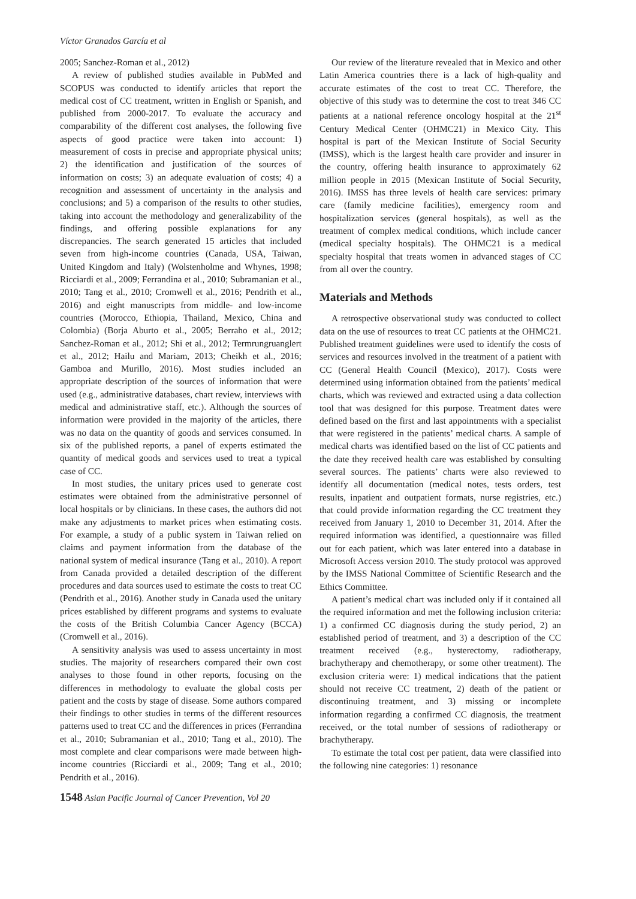Víctor Granados García et al
2005; Sanchez-Roman et al., 2012)
A review of published studies available in PubMed and SCOPUS was conducted to identify articles that report the medical cost of CC treatment, written in English or Spanish, and published from 2000-2017. To evaluate the accuracy and comparability of the different cost analyses, the following five aspects of good practice were taken into account: 1) measurement of costs in precise and appropriate physical units; 2) the identification and justification of the sources of information on costs; 3) an adequate evaluation of costs; 4) a recognition and assessment of uncertainty in the analysis and conclusions; and 5) a comparison of the results to other studies, taking into account the methodology and generalizability of the findings, and offering possible explanations for any discrepancies. The search generated 15 articles that included seven from high-income countries (Canada, USA, Taiwan, United Kingdom and Italy) (Wolstenholme and Whynes, 1998; Ricciardi et al., 2009; Ferrandina et al., 2010; Subramanian et al., 2010; Tang et al., 2010; Cromwell et al., 2016; Pendrith et al., 2016) and eight manuscripts from middle- and low-income countries (Morocco, Ethiopia, Thailand, Mexico, China and Colombia) (Borja Aburto et al., 2005; Berraho et al., 2012; Sanchez-Roman et al., 2012; Shi et al., 2012; Termrungruanglert et al., 2012; Hailu and Mariam, 2013; Cheikh et al., 2016; Gamboa and Murillo, 2016). Most studies included an appropriate description of the sources of information that were used (e.g., administrative databases, chart review, interviews with medical and administrative staff, etc.). Although the sources of information were provided in the majority of the articles, there was no data on the quantity of goods and services consumed. In six of the published reports, a panel of experts estimated the quantity of medical goods and services used to treat a typical case of CC.
In most studies, the unitary prices used to generate cost estimates were obtained from the administrative personnel of local hospitals or by clinicians. In these cases, the authors did not make any adjustments to market prices when estimating costs. For example, a study of a public system in Taiwan relied on claims and payment information from the database of the national system of medical insurance (Tang et al., 2010). A report from Canada provided a detailed description of the different procedures and data sources used to estimate the costs to treat CC (Pendrith et al., 2016). Another study in Canada used the unitary prices established by different programs and systems to evaluate the costs of the British Columbia Cancer Agency (BCCA) (Cromwell et al., 2016).
A sensitivity analysis was used to assess uncertainty in most studies. The majority of researchers compared their own cost analyses to those found in other reports, focusing on the differences in methodology to evaluate the global costs per patient and the costs by stage of disease. Some authors compared their findings to other studies in terms of the different resources patterns used to treat CC and the differences in prices (Ferrandina et al., 2010; Subramanian et al., 2010; Tang et al., 2010). The most complete and clear comparisons were made between high-income countries (Ricciardi et al., 2009; Tang et al., 2010; Pendrith et al., 2016).
Our review of the literature revealed that in Mexico and other Latin America countries there is a lack of high-quality and accurate estimates of the cost to treat CC. Therefore, the objective of this study was to determine the cost to treat 346 CC patients at a national reference oncology hospital at the 21<sup>st</sup> Century Medical Center (OHMC21) in Mexico City. This hospital is part of the Mexican Institute of Social Security (IMSS), which is the largest health care provider and insurer in the country, offering health insurance to approximately 62 million people in 2015 (Mexican Institute of Social Security, 2016). IMSS has three levels of health care services: primary care (family medicine facilities), emergency room and hospitalization services (general hospitals), as well as the treatment of complex medical conditions, which include cancer (medical specialty hospitals). The OHMC21 is a medical specialty hospital that treats women in advanced stages of CC from all over the country.
Materials and Methods
A retrospective observational study was conducted to collect data on the use of resources to treat CC patients at the OHMC21. Published treatment guidelines were used to identify the costs of services and resources involved in the treatment of a patient with CC (General Health Council (Mexico), 2017). Costs were determined using information obtained from the patients’ medical charts, which was reviewed and extracted using a data collection tool that was designed for this purpose. Treatment dates were defined based on the first and last appointments with a specialist that were registered in the patients’ medical charts. A sample of medical charts was identified based on the list of CC patients and the date they received health care was established by consulting several sources. The patients’ charts were also reviewed to identify all documentation (medical notes, tests orders, test results, inpatient and outpatient formats, nurse registries, etc.) that could provide information regarding the CC treatment they received from January 1, 2010 to December 31, 2014. After the required information was identified, a questionnaire was filled out for each patient, which was later entered into a database in Microsoft Access version 2010. The study protocol was approved by the IMSS National Committee of Scientific Research and the Ethics Committee.
A patient’s medical chart was included only if it contained all the required information and met the following inclusion criteria: 1) a confirmed CC diagnosis during the study period, 2) an established period of treatment, and 3) a description of the CC treatment received (e.g., hysterectomy, radiotherapy, brachytherapy and chemotherapy, or some other treatment). The exclusion criteria were: 1) medical indications that the patient should not receive CC treatment, 2) death of the patient or discontinuing treatment, and 3) missing or incomplete information regarding a confirmed CC diagnosis, the treatment received, or the total number of sessions of radiotherapy or brachytherapy.
To estimate the total cost per patient, data were classified into the following nine categories: 1) resonance
1548 Asian Pacific Journal of Cancer Prevention, Vol 20